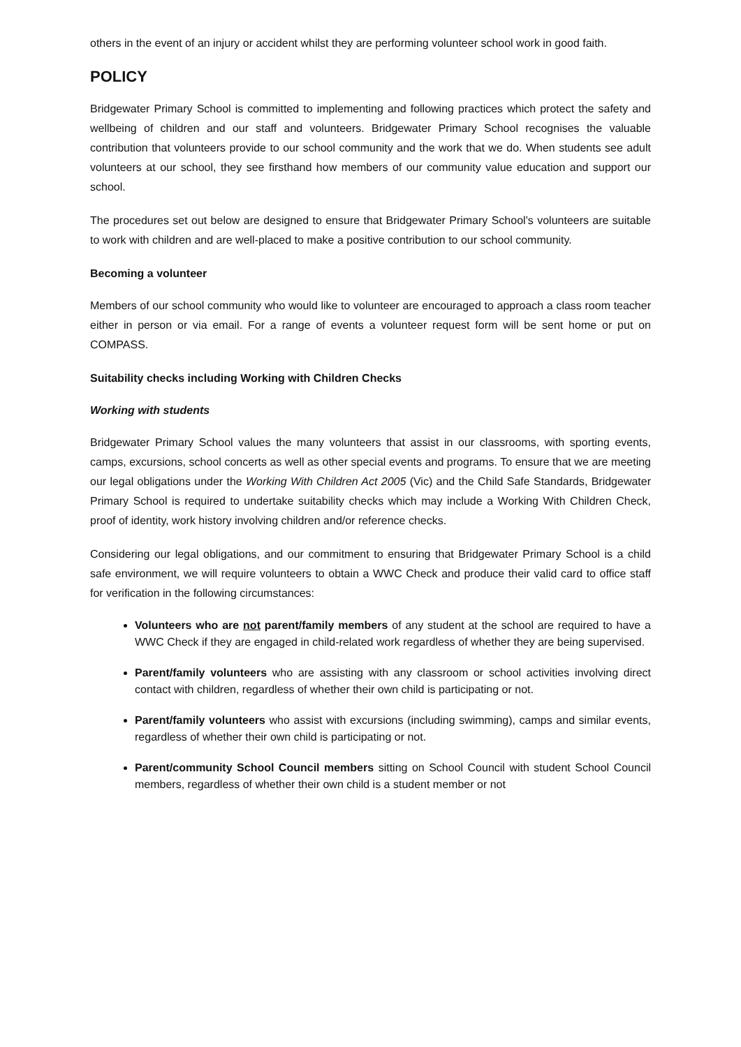others in the event of an injury or accident whilst they are performing volunteer school work in good faith.
POLICY
Bridgewater Primary School is committed to implementing and following practices which protect the safety and wellbeing of children and our staff and volunteers. Bridgewater Primary School recognises the valuable contribution that volunteers provide to our school community and the work that we do. When students see adult volunteers at our school, they see firsthand how members of our community value education and support our school.
The procedures set out below are designed to ensure that Bridgewater Primary School’s volunteers are suitable to work with children and are well-placed to make a positive contribution to our school community.
Becoming a volunteer
Members of our school community who would like to volunteer are encouraged to approach a class room teacher either in person or via email. For a range of events a volunteer request form will be sent home or put on COMPASS.
Suitability checks including Working with Children Checks
Working with students
Bridgewater Primary School values the many volunteers that assist in our classrooms, with sporting events, camps, excursions, school concerts as well as other special events and programs. To ensure that we are meeting our legal obligations under the Working With Children Act 2005 (Vic) and the Child Safe Standards, Bridgewater Primary School is required to undertake suitability checks which may include a Working With Children Check, proof of identity, work history involving children and/or reference checks.
Considering our legal obligations, and our commitment to ensuring that Bridgewater Primary School is a child safe environment, we will require volunteers to obtain a WWC Check and produce their valid card to office staff for verification in the following circumstances:
Volunteers who are not parent/family members of any student at the school are required to have a WWC Check if they are engaged in child-related work regardless of whether they are being supervised.
Parent/family volunteers who are assisting with any classroom or school activities involving direct contact with children, regardless of whether their own child is participating or not.
Parent/family volunteers who assist with excursions (including swimming), camps and similar events, regardless of whether their own child is participating or not.
Parent/community School Council members sitting on School Council with student School Council members, regardless of whether their own child is a student member or not